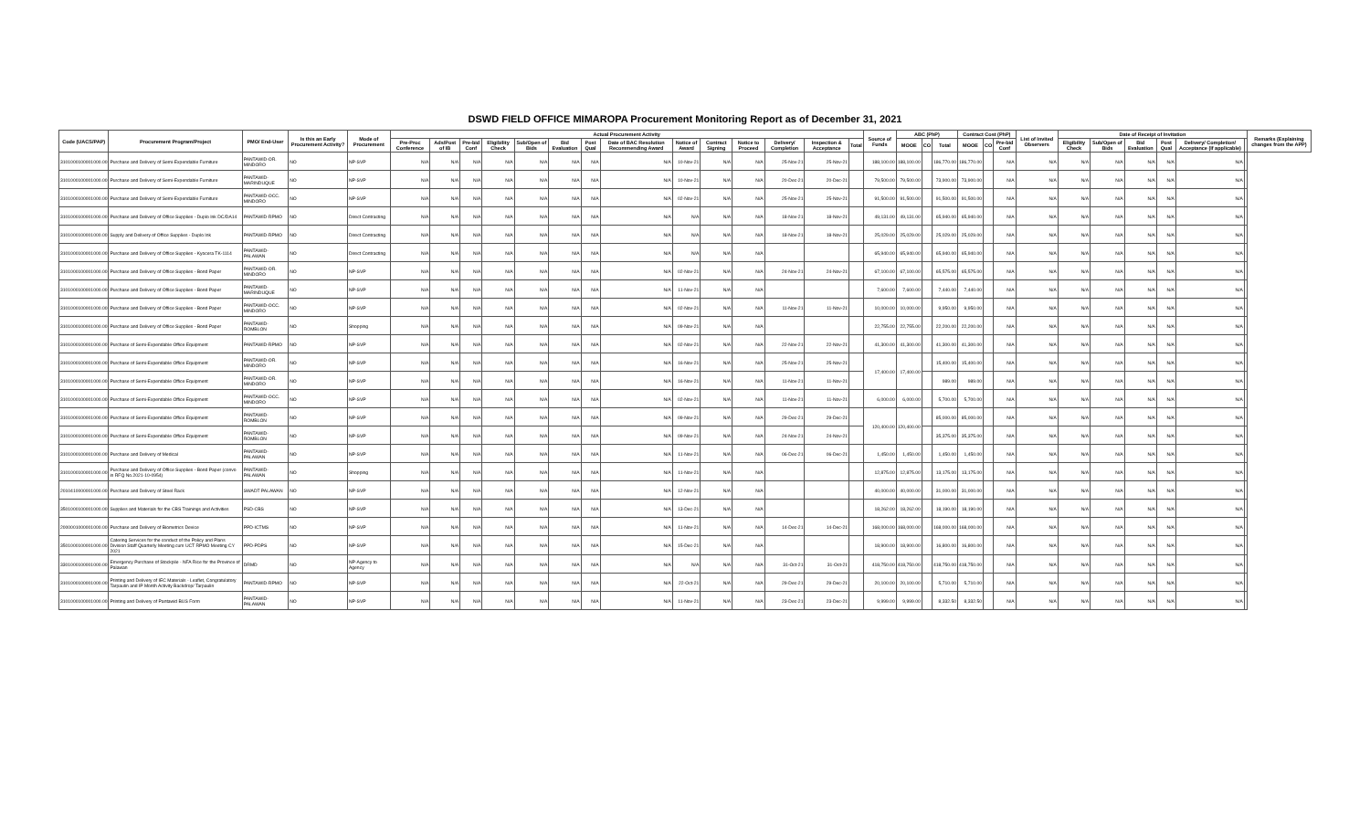DSWD FIELD OFFICE MIMAROPA Procurement Monitoring Report as of December 31, 2021
| Code (UACS/PAP) | Procurement Program/Project | PMO/ End-User | Is this an Early Procurement Activity? | Mode of Procurement | Actual Procurement Activity | | | | | | | | | | | | | | Source of Funds | ABC (PhP) | | | Contract Cost (PhP) | | | List of Invited Observers | Date of Receipt of Invitation | | | | | | Remarks (Explaining changes from the APP) |
| --- | --- | --- | --- | --- | --- | --- | --- | --- | --- | --- | --- | --- | --- | --- | --- | --- | --- | --- | --- | --- | --- | --- | --- | --- | --- | --- | --- | --- | --- | --- | --- | --- | --- |
| | | | | | Pre-Proc Conference | Ads/Post of IB | Pre-bid Conf | Eligibility Check | Sub/Open of Bids | Bid Evaluation | Post Qual | Date of BAC Resolution Recommending Award | Notice of Award | Contract Signing | Notice to Proceed | Delivery/ Completion | Inspection & Acceptance | Total | | MOOE | CO | Total | MOOE | CO | Pre-bid Conf | | Eligibility Check | Sub/Open of Bids | Bid Evaluation | Post Qual | Delivery/ Completion/ Acceptance (If applicable) | | |
| 3101000100001000.00 | Purchase and Delivery of Semi-Expendable Furniture | PANTAWID-OR. MINDORO | NO | NP-SVP | N/A | N/A | N/A | N/A | N/A | N/A | N/A | N/A | 10-Nov-21 | N/A | N/A | 25-Nov-21 | 25-Nov-21 | | 188,100.00 | 188,100.00 | | 186,770.00 | 186,770.00 | | N/A | N/A | N/A | N/A | N/A | N/A | N/A | | |
| 3101000100001000.00 | Purchase and Delivery of Semi-Expendable Furniture | PANTAWID-MARINDUQUE | NO | NP-SVP | N/A | N/A | N/A | N/A | N/A | N/A | N/A | N/A | 10-Nov-21 | N/A | N/A | 20-Dec-21 | 20-Dec-21 | | 79,500.00 | 79,500.00 | | 73,900.00 | 73,900.00 | | N/A | N/A | N/A | N/A | N/A | N/A | N/A | | |
| 3101000100001000.00 | Purchase and Delivery of Semi-Expendable Furniture | PANTAWID-OCC. MINDORO | NO | NP-SVP | N/A | N/A | N/A | N/A | N/A | N/A | N/A | N/A | 02-Nov-21 | N/A | N/A | 25-Nov-21 | 25-Nov-21 | | 91,500.00 | 91,500.00 | | 91,500.00 | 91,500.00 | | N/A | N/A | N/A | N/A | N/A | N/A | N/A | | |
| 3101000100001000.00 | Purchase and Delivery of Office Supplies - Duplo Ink DC/DA14 | PANTAWID-RPMO | NO | Direct Contracting | N/A | N/A | N/A | N/A | N/A | N/A | N/A | N/A | N/A | N/A | N/A | 18-Nov-21 | 18-Nov-21 | | 49,131.00 | 49,131.00 | | 65,940.00 | 65,940.00 | | N/A | N/A | N/A | N/A | N/A | N/A | N/A | | |
| 3101000100001000.00 | Supply and Delivery of Office Supplies - Duplo Ink | PANTAWID-RPMO | NO | Direct Contracting | N/A | N/A | N/A | N/A | N/A | N/A | N/A | N/A | N/A | N/A | N/A | 18-Nov-21 | 18-Nov-21 | | 25,029.00 | 25,029.00 | | 25,029.00 | 25,029.00 | | N/A | N/A | N/A | N/A | N/A | N/A | N/A | | |
| 3101000100001000.00 | Purchase and Delivery of Office Supplies - Kyocera TK-1114 | PANTAWID-PALAWAN | NO | Direct Contracting | N/A | N/A | N/A | N/A | N/A | N/A | N/A | N/A | N/A | N/A | N/A | | | | 65,940.00 | 65,940.00 | | 65,940.00 | 65,940.00 | | N/A | N/A | N/A | N/A | N/A | N/A | N/A | | |
| 3101000100001000.00 | Purchase and Delivery of Office Supplies - Bond Paper | PANTAWID-OR. MINDORO | NO | NP-SVP | N/A | N/A | N/A | N/A | N/A | N/A | N/A | N/A | 02-Nov-21 | N/A | N/A | 24-Nov-21 | 24-Nov-21 | | 67,100.00 | 67,100.00 | | 65,575.00 | 65,575.00 | | N/A | N/A | N/A | N/A | N/A | N/A | N/A | | |
| 3101000100001000.00 | Purchase and Delivery of Office Supplies - Bond Paper | PANTAWID-MARINDUQUE | NO | NP-SVP | N/A | N/A | N/A | N/A | N/A | N/A | N/A | N/A | 11-Nov-21 | N/A | N/A | | | | 7,600.00 | 7,600.00 | | 7,440.00 | 7,440.00 | | N/A | N/A | N/A | N/A | N/A | N/A | N/A | | |
| 3101000100001000.00 | Purchase and Delivery of Office Supplies - Bond Paper | PANTAWID-OCC. MINDORO | NO | NP-SVP | N/A | N/A | N/A | N/A | N/A | N/A | N/A | N/A | 02-Nov-21 | N/A | N/A | 11-Nov-21 | 11-Nov-21 | | 10,000.00 | 10,000.00 | | 9,950.00 | 9,950.00 | | N/A | N/A | N/A | N/A | N/A | N/A | N/A | | |
| 3101000100001000.00 | Purchase and Delivery of Office Supplies - Bond Paper | PANTAWID-ROMBLON | NO | Shopping | N/A | N/A | N/A | N/A | N/A | N/A | N/A | N/A | 09-Nov-21 | N/A | N/A | | | | 22,755.00 | 22,755.00 | | 22,200.00 | 22,200.00 | | N/A | N/A | N/A | N/A | N/A | N/A | N/A | | |
| 3101000100001000.00 | Purchase of Semi-Expendable Office Equipment | PANTAWID-RPMO | NO | NP-SVP | N/A | N/A | N/A | N/A | N/A | N/A | N/A | N/A | 02-Nov-21 | N/A | N/A | 22-Nov-21 | 22-Nov-21 | | 41,300.00 | 41,300.00 | | 41,300.00 | 41,300.00 | | N/A | N/A | N/A | N/A | N/A | N/A | N/A | | |
| 3101000100001000.00 | Purchase of Semi-Expendable Office Equipment | PANTAWID-OR. MINDORO | NO | NP-SVP | N/A | N/A | N/A | N/A | N/A | N/A | N/A | N/A | 16-Nov-21 | N/A | N/A | 25-Nov-21 | 25-Nov-21 | | 17,400.00 | 17,400.00 | | 15,400.00 | 15,400.00 | | N/A | N/A | N/A | N/A | N/A | N/A | N/A | | |
| 3101000100001000.00 | Purchase of Semi-Expendable Office Equipment | PANTAWID-OR. MINDORO | NO | NP-SVP | N/A | N/A | N/A | N/A | N/A | N/A | N/A | N/A | 16-Nov-21 | N/A | N/A | 11-Nov-21 | 11-Nov-21 | | | | | 989.00 | 989.00 | | N/A | N/A | N/A | N/A | N/A | N/A | N/A | | |
| 3101000100001000.00 | Purchase of Semi-Expendable Office Equipment | PANTAWID-OCC. MINDORO | NO | NP-SVP | N/A | N/A | N/A | N/A | N/A | N/A | N/A | N/A | 02-Nov-21 | N/A | N/A | 11-Nov-21 | 11-Nov-21 | | 6,000.00 | 6,000.00 | | 5,700.00 | 5,700.00 | | N/A | N/A | N/A | N/A | N/A | N/A | N/A | | |
| 3101000100001000.00 | Purchase of Semi-Expendable Office Equipment | PANTAWID-ROMBLON | NO | NP-SVP | N/A | N/A | N/A | N/A | N/A | N/A | N/A | N/A | 09-Nov-21 | N/A | N/A | 29-Dec-21 | 29-Dec-21 | | 120,400.00 | 120,400.00 | | 85,000.00 | 85,000.00 | | N/A | N/A | N/A | N/A | N/A | N/A | N/A | | |
| 3101000100001000.00 | Purchase of Semi-Expendable Office Equipment | PANTAWID-ROMBLON | NO | NP-SVP | N/A | N/A | N/A | N/A | N/A | N/A | N/A | N/A | 09-Nov-21 | N/A | N/A | 24-Nov-21 | 24-Nov-21 | | | | | 35,375.00 | 35,375.00 | | N/A | N/A | N/A | N/A | N/A | N/A | N/A | | |
| 3101000100001000.00 | Purchase and Delivery of Medical | PANTAWID-PALAWAN | NO | NP-SVP | N/A | N/A | N/A | N/A | N/A | N/A | N/A | N/A | 11-Nov-21 | N/A | N/A | 06-Dec-21 | 06-Dec-21 | | 1,450.00 | 1,450.00 | | 1,450.00 | 1,450.00 | | N/A | N/A | N/A | N/A | N/A | N/A | N/A | | |
| 3101000100001000.00 | Purchase and Delivery of Office Supplies - Bond Paper (convo in RFQ No.2021-10-0954) | PANTAWID-PALAWAN | NO | Shopping | N/A | N/A | N/A | N/A | N/A | N/A | N/A | N/A | 11-Nov-21 | N/A | N/A | | | | 12,875.00 | 12,875.00 | | 13,175.00 | 13,175.00 | | N/A | N/A | N/A | N/A | N/A | N/A | N/A | | |
| 2010410000001000.00 | Purchase and Delivery of Steel Rack | SWADT PALAWAN | NO | NP-SVP | N/A | N/A | N/A | N/A | N/A | N/A | N/A | N/A | 12-Nov-21 | N/A | N/A | | | | 40,000.00 | 40,000.00 | | 31,000.00 | 31,000.00 | | N/A | N/A | N/A | N/A | N/A | N/A | N/A | | |
| 3501000100001000.00 | Supplies and Materials for the CBS Trainings and Activities | PSD-CBS | NO | NP-SVP | N/A | N/A | N/A | N/A | N/A | N/A | N/A | N/A | 13-Dec-21 | N/A | N/A | | | | 18,262.00 | 18,262.00 | | 18,190.00 | 18,190.00 | | N/A | N/A | N/A | N/A | N/A | N/A | N/A | | |
| 2000001000001000.00 | Purchase and Delivery of Biometrics Device | PPD-ICTMS | NO | NP-SVP | N/A | N/A | N/A | N/A | N/A | N/A | N/A | N/A | 11-Nov-21 | N/A | N/A | 14-Dec-21 | 14-Dec-21 | | 168,000.00 | 168,000.00 | | 168,000.00 | 168,000.00 | | N/A | N/A | N/A | N/A | N/A | N/A | N/A | | |
| 3501000100001000.00 | Catering Services for the conduct of the Policy and Plans Division Staff Quarterly Meeting cum UCT RPMO Meeting CY 2021 | PPD-PDPS | NO | NP-SVP | N/A | N/A | N/A | N/A | N/A | N/A | N/A | N/A | 15-Dec-21 | N/A | N/A | | | | 18,900.00 | 18,900.00 | | 16,800.00 | 16,800.00 | | N/A | N/A | N/A | N/A | N/A | N/A | N/A | | |
| 3301000100001000.00 | Emergency Purchase of Stockpile - NFA Rice for the Province of Palawan | DRMD | NO | NP-Agency to Agency | N/A | N/A | N/A | N/A | N/A | N/A | N/A | N/A | N/A | N/A | N/A | 31-Oct-21 | 31-Oct-21 | | 418,750.00 | 418,750.00 | | 418,750.00 | 418,750.00 | | N/A | N/A | N/A | N/A | N/A | N/A | N/A | | |
| 3101000100001000.00 | Printing and Delivery of IEC Materials - Leaflet, Congratulatory Tarpaulin and IP Month Activity Backdrop/ Tarpaulin | PANTAWID-RPMO | NO | NP-SVP | N/A | N/A | N/A | N/A | N/A | N/A | N/A | N/A | 22-Oct-21 | N/A | N/A | 29-Dec-21 | 29-Dec-21 | | 20,100.00 | 20,100.00 | | 5,710.00 | 5,710.00 | | N/A | N/A | N/A | N/A | N/A | N/A | N/A | | |
| 3101000100001000.00 | Printing and Delivery of Pantawid BUS Form | PANTAWID-PALAWAN | NO | NP-SVP | N/A | N/A | N/A | N/A | N/A | N/A | N/A | N/A | 11-Nov-21 | N/A | N/A | 23-Dec-21 | 23-Dec-21 | | 9,999.00 | 9,999.00 | | 8,332.50 | 8,332.50 | | N/A | N/A | N/A | N/A | N/A | N/A | N/A | | |